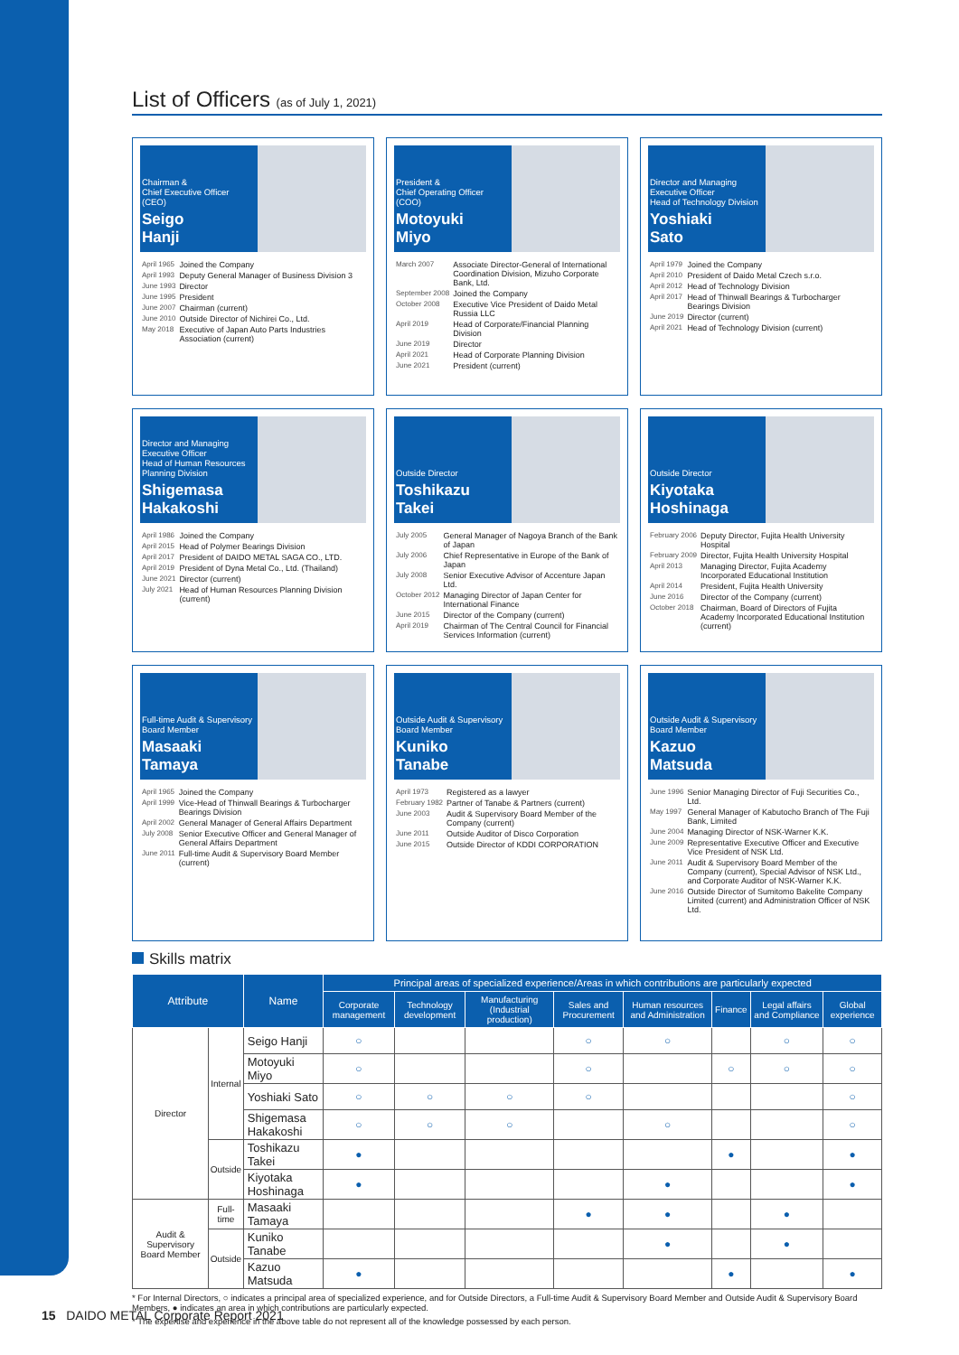List of Officers (as of July 1, 2021)
Chairman &
Chief Executive Officer
(CEO)
Seigo
Hanji
| April 1965 | Joined the Company |
| April 1993 | Deputy General Manager of Business Division 3 |
| June 1993 | Director |
| June 1995 | President |
| June 2007 | Chairman (current) |
| June 2010 | Outside Director of Nichirei Co., Ltd. |
| May 2018 | Executive of Japan Auto Parts Industries Association (current) |
President &
Chief Operating Officer
(COO)
Motoyuki
Miyo
| March 2007 | Associate Director-General of International Coordination Division, Mizuho Corporate Bank, Ltd. |
| September 2008 | Joined the Company |
| October 2008 | Executive Vice President of Daido Metal Russia LLC |
| April 2019 | Head of Corporate/Financial Planning Division |
| June 2019 | Director |
| April 2021 | Head of Corporate Planning Division |
| June 2021 | President (current) |
Director and Managing Executive Officer
Head of Technology Division
Yoshiaki
Sato
| April 1979 | Joined the Company |
| April 2010 | President of Daido Metal Czech s.r.o. |
| April 2012 | Head of Technology Division |
| April 2017 | Head of Thinwall Bearings & Turbocharger Bearings Division |
| June 2019 | Director (current) |
| April 2021 | Head of Technology Division (current) |
Director and Managing Executive Officer
Head of Human Resources Planning Division
Shigemasa
Hakakoshi
| April 1986 | Joined the Company |
| April 2015 | Head of Polymer Bearings Division |
| April 2017 | President of DAIDO METAL SAGA CO., LTD. |
| April 2019 | President of Dyna Metal Co., Ltd. (Thailand) |
| June 2021 | Director (current) |
| July 2021 | Head of Human Resources Planning Division (current) |
Outside Director
Toshikazu
Takei
| July 2005 | General Manager of Nagoya Branch of the Bank of Japan |
| July 2006 | Chief Representative in Europe of the Bank of Japan |
| July 2008 | Senior Executive Advisor of Accenture Japan Ltd. |
| October 2012 | Managing Director of Japan Center for International Finance |
| June 2015 | Director of the Company (current) |
| April 2019 | Chairman of The Central Council for Financial Services Information (current) |
Outside Director
Kiyotaka
Hoshinaga
| February 2006 | Deputy Director, Fujita Health University Hospital |
| February 2009 | Director, Fujita Health University Hospital |
| April 2013 | Managing Director, Fujita Academy Incorporated Educational Institution |
| April 2014 | President, Fujita Health University |
| June 2016 | Director of the Company (current) |
| October 2018 | Chairman, Board of Directors of Fujita Academy Incorporated Educational Institution (current) |
Full-time Audit & Supervisory Board Member
Masaaki
Tamaya
| April 1965 | Joined the Company |
| April 1999 | Vice-Head of Thinwall Bearings & Turbocharger Bearings Division |
| April 2002 | General Manager of General Affairs Department |
| July 2008 | Senior Executive Officer and General Manager of General Affairs Department |
| June 2011 | Full-time Audit & Supervisory Board Member (current) |
Outside Audit & Supervisory Board Member
Kuniko
Tanabe
| April 1973 | Registered as a lawyer |
| February 1982 | Partner of Tanabe & Partners (current) |
| June 2003 | Audit & Supervisory Board Member of the Company (current) |
| June 2011 | Outside Auditor of Disco Corporation |
| June 2015 | Outside Director of KDDI CORPORATION |
Outside Audit & Supervisory Board Member
Kazuo
Matsuda
| June 1996 | Senior Managing Director of Fuji Securities Co., Ltd. |
| May 1997 | General Manager of Kabutocho Branch of The Fuji Bank, Limited |
| June 2004 | Managing Director of NSK-Warner K.K. |
| June 2009 | Representative Executive Officer and Executive Vice President of NSK Ltd. |
| June 2011 | Audit & Supervisory Board Member of the Company (current), Special Advisor of NSK Ltd., and Corporate Auditor of NSK-Warner K.K. |
| June 2016 | Outside Director of Sumitomo Bakelite Company Limited (current) and Administration Officer of NSK Ltd. |
Skills matrix
| Attribute | | Name | Principal areas of specialized experience/Areas in which contributions are particularly expected | | | | | | | |
| --- | --- | --- | --- | --- | --- | --- | --- | --- | --- | --- |
| | | | Corporate management | Technology development | Manufacturing (Industrial production) | Sales and Procurement | Human resources and Administration | Finance | Legal affairs and Compliance | Global experience |
| Director | Internal | Seigo Hanji | ○ | | | ○ | ○ | | ○ | ○ |
| | | Motoyuki Miyo | ○ | | | ○ | | ○ | ○ | ○ |
| | | Yoshiaki Sato | ○ | ○ | ○ | ○ | | | | ○ |
| | | Shigemasa Hakakoshi | ○ | ○ | ○ | | ○ | | | ○ |
| | Outside | Toshikazu Takei | ● | | | | | ● | | ● |
| | | Kiyotaka Hoshinaga | ● | | | | ● | | | ● |
| Audit & Supervisory Board Member | Full-time | Masaaki Tamaya | | | | ● | ● | | ● | |
| | Outside | Kuniko Tanabe | | | | | ● | | ● | |
| | | Kazuo Matsuda | ● | | | | | ● | | ● |
* For Internal Directors, ○ indicates a principal area of specialized experience, and for Outside Directors, a Full-time Audit & Supervisory Board Member and Outside Audit & Supervisory Board Members, ● indicates an area in which contributions are particularly expected.
* The expertise and experience in the above table do not represent all of the knowledge possessed by each person.
15 DAIDO METAL Corporate Report 2021